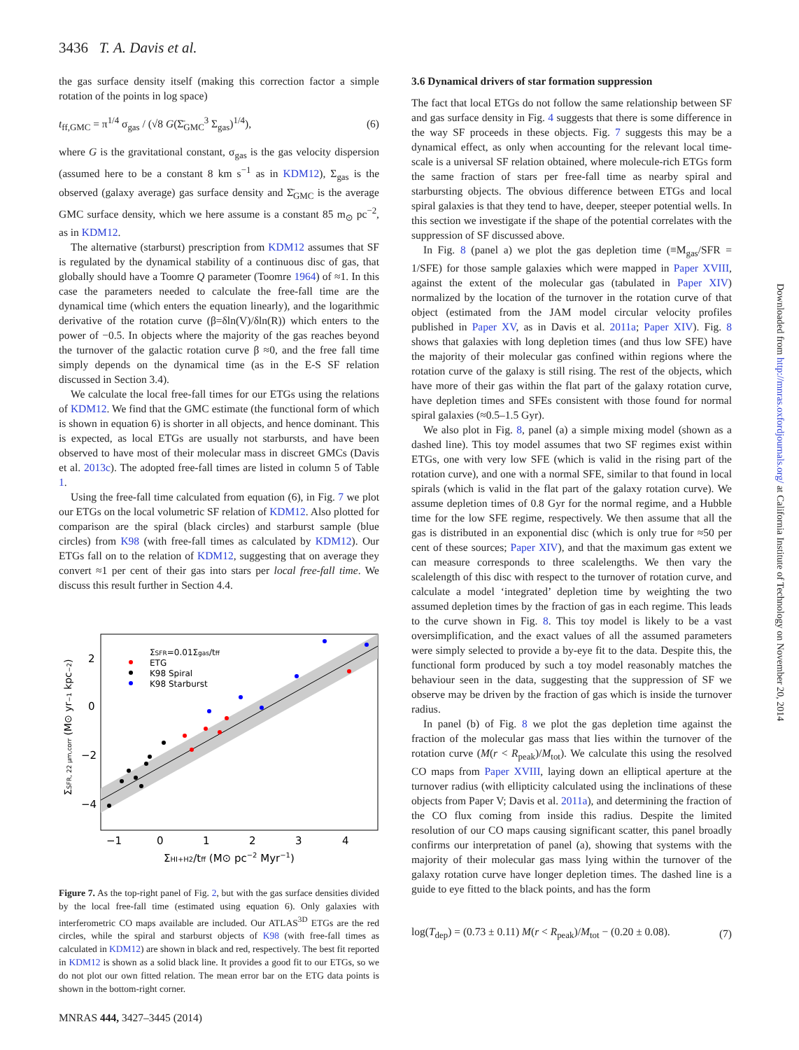3436 T. A. Davis et al.
the gas surface density itself (making this correction factor a simple rotation of the points in log space)
t<sub>ff,GMC</sub> = π<sup>1/4</sup> σ<sub>gas</sub> / (√8 G(Σ̄<sub>GMC</sub><sup>3</sup> Σ<sub>gas</sub>)<sup>1/4</sup>), (6)
where G is the gravitational constant, σ<sub>gas</sub> is the gas velocity dispersion (assumed here to be a constant 8 km s<sup>−1</sup> as in KDM12), Σ<sub>gas</sub> is the observed (galaxy average) gas surface density and Σ̄<sub>GMC</sub> is the average GMC surface density, which we here assume is a constant 85 m<sub>⊙</sub> pc<sup>−2</sup>, as in KDM12.
The alternative (starburst) prescription from KDM12 assumes that SF is regulated by the dynamical stability of a continuous disc of gas, that globally should have a Toomre Q parameter (Toomre 1964) of ≈1. In this case the parameters needed to calculate the free-fall time are the dynamical time (which enters the equation linearly), and the logarithmic derivative of the rotation curve (β=δln(V)/δln(R)) which enters to the power of −0.5. In objects where the majority of the gas reaches beyond the turnover of the galactic rotation curve β ≈0, and the free fall time simply depends on the dynamical time (as in the E-S SF relation discussed in Section 3.4).
We calculate the local free-fall times for our ETGs using the relations of KDM12. We find that the GMC estimate (the functional form of which is shown in equation 6) is shorter in all objects, and hence dominant. This is expected, as local ETGs are usually not starbursts, and have been observed to have most of their molecular mass in discreet GMCs (Davis et al. 2013c). The adopted free-fall times are listed in column 5 of Table 1.
Using the free-fall time calculated from equation (6), in Fig. 7 we plot our ETGs on the local volumetric SF relation of KDM12. Also plotted for comparison are the spiral (black circles) and starburst sample (blue circles) from K98 (with free-fall times as calculated by KDM12). Our ETGs fall on to the relation of KDM12, suggesting that on average they convert ≈1 per cent of their gas into stars per local free-fall time. We discuss this result further in Section 4.4.
ΣSFR=0.01Σgas/tff
ETG
K98 Spiral
K98 Starburst
2
0
−2
−4
−1
0
1
2
3
4
ΣHI+H2/tff (M⊙ pc−2 Myr−1)
ΣSFR, 22 μm,corr (M⊙ yr−1 kpc−2)
Figure 7. As the top-right panel of Fig. 2, but with the gas surface densities divided by the local free-fall time (estimated using equation 6). Only galaxies with interferometric CO maps available are included. Our ATLAS<sup>3D</sup> ETGs are the red circles, while the spiral and starburst objects of K98 (with free-fall times as calculated in KDM12) are shown in black and red, respectively. The best fit reported in KDM12 is shown as a solid black line. It provides a good fit to our ETGs, so we do not plot our own fitted relation. The mean error bar on the ETG data points is shown in the bottom-right corner.
3.6 Dynamical drivers of star formation suppression
The fact that local ETGs do not follow the same relationship between SF and gas surface density in Fig. 4 suggests that there is some difference in the way SF proceeds in these objects. Fig. 7 suggests this may be a dynamical effect, as only when accounting for the relevant local time-scale is a universal SF relation obtained, where molecule-rich ETGs form the same fraction of stars per free-fall time as nearby spiral and starbursting objects. The obvious difference between ETGs and local spiral galaxies is that they tend to have, deeper, steeper potential wells. In this section we investigate if the shape of the potential correlates with the suppression of SF discussed above.
In Fig. 8 (panel a) we plot the gas depletion time (≡M<sub>gas</sub>/SFR = 1/SFE) for those sample galaxies which were mapped in Paper XVIII, against the extent of the molecular gas (tabulated in Paper XIV) normalized by the location of the turnover in the rotation curve of that object (estimated from the JAM model circular velocity profiles published in Paper XV, as in Davis et al. 2011a; Paper XIV). Fig. 8 shows that galaxies with long depletion times (and thus low SFE) have the majority of their molecular gas confined within regions where the rotation curve of the galaxy is still rising. The rest of the objects, which have more of their gas within the flat part of the galaxy rotation curve, have depletion times and SFEs consistent with those found for normal spiral galaxies (≈0.5–1.5 Gyr).
We also plot in Fig. 8, panel (a) a simple mixing model (shown as a dashed line). This toy model assumes that two SF regimes exist within ETGs, one with very low SFE (which is valid in the rising part of the rotation curve), and one with a normal SFE, similar to that found in local spirals (which is valid in the flat part of the galaxy rotation curve). We assume depletion times of 0.8 Gyr for the normal regime, and a Hubble time for the low SFE regime, respectively. We then assume that all the gas is distributed in an exponential disc (which is only true for ≈50 per cent of these sources; Paper XIV), and that the maximum gas extent we can measure corresponds to three scalelengths. We then vary the scalelength of this disc with respect to the turnover of rotation curve, and calculate a model ‘integrated’ depletion time by weighting the two assumed depletion times by the fraction of gas in each regime. This leads to the curve shown in Fig. 8. This toy model is likely to be a vast oversimplification, and the exact values of all the assumed parameters were simply selected to provide a by-eye fit to the data. Despite this, the functional form produced by such a toy model reasonably matches the behaviour seen in the data, suggesting that the suppression of SF we observe may be driven by the fraction of gas which is inside the turnover radius.
In panel (b) of Fig. 8 we plot the gas depletion time against the fraction of the molecular gas mass that lies within the turnover of the rotation curve (M(r < R<sub>peak</sub>)/M<sub>tot</sub>). We calculate this using the resolved CO maps from Paper XVIII, laying down an elliptical aperture at the turnover radius (with ellipticity calculated using the inclinations of these objects from Paper V; Davis et al. 2011a), and determining the fraction of the CO flux coming from inside this radius. Despite the limited resolution of our CO maps causing significant scatter, this panel broadly confirms our interpretation of panel (a), showing that systems with the majority of their molecular gas mass lying within the turnover of the galaxy rotation curve have longer depletion times. The dashed line is a guide to eye fitted to the black points, and has the form
log(T<sub>dep</sub>) = (0.73 ± 0.11) M(r < R<sub>peak</sub>)/M<sub>tot</sub> − (0.20 ± 0.08). (7)
MNRAS 444, 3427–3445 (2014)
Downloaded from http://mnras.oxfordjournals.org/ at California Institute of Technology on November 20, 2014